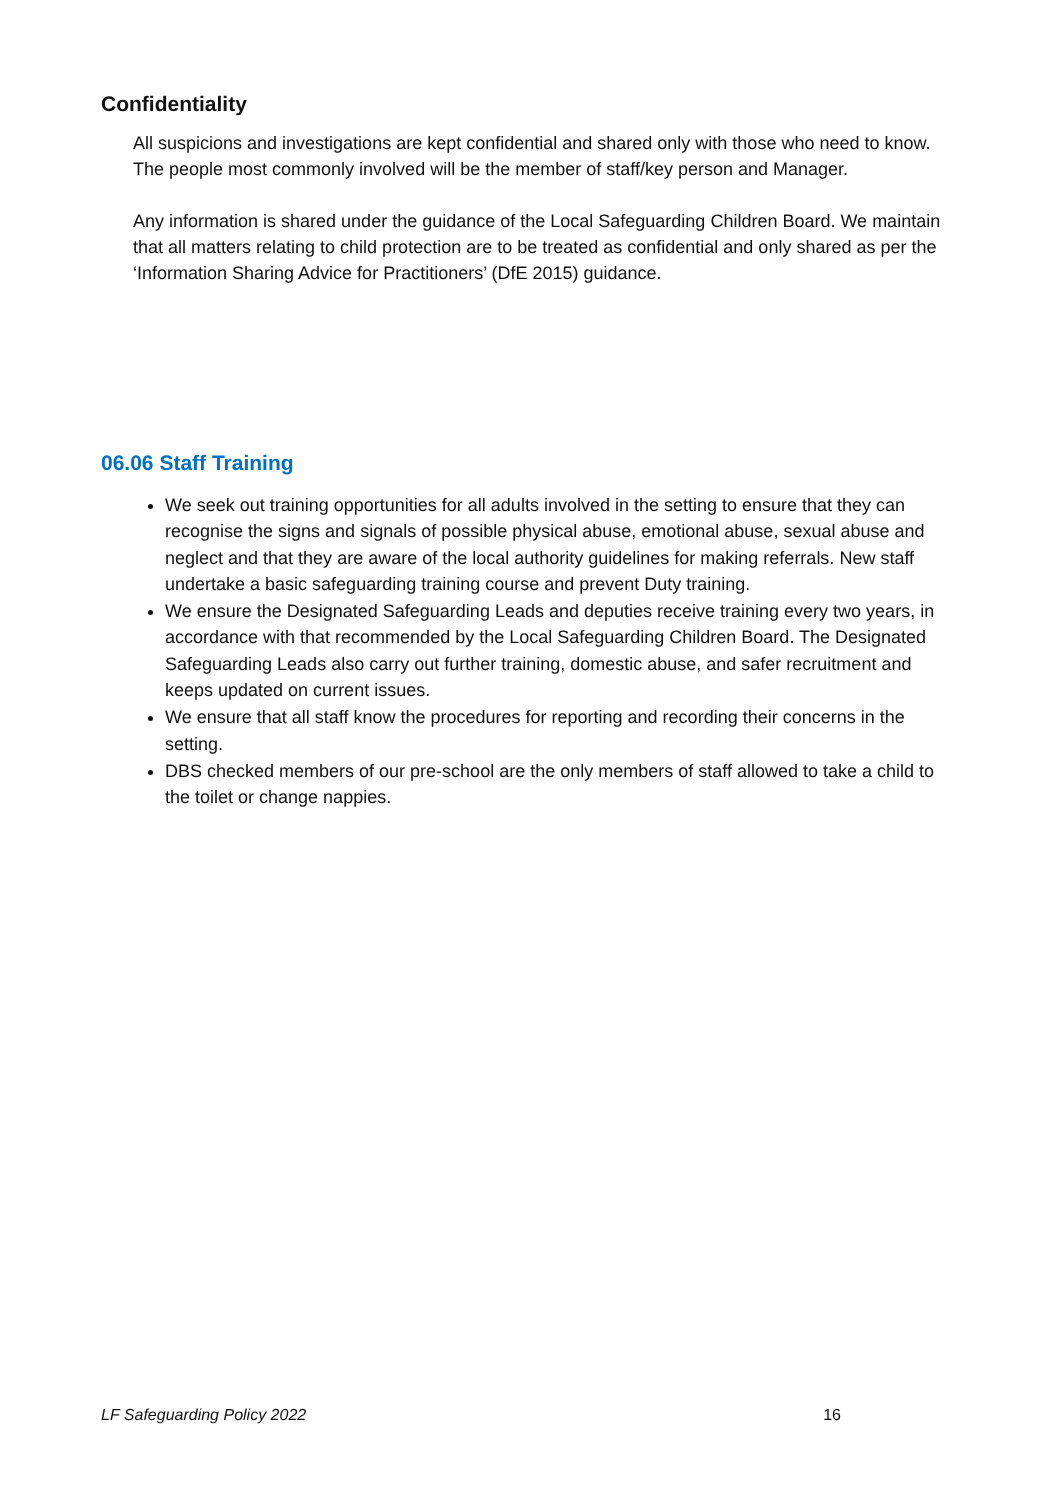Confidentiality
All suspicions and investigations are kept confidential and shared only with those who need to know. The people most commonly involved will be the member of staff/key person and Manager.
Any information is shared under the guidance of the Local Safeguarding Children Board. We maintain that all matters relating to child protection are to be treated as confidential and only shared as per the ‘Information Sharing Advice for Practitioners’ (DfE 2015) guidance.
06.06 Staff Training
We seek out training opportunities for all adults involved in the setting to ensure that they can recognise the signs and signals of possible physical abuse, emotional abuse, sexual abuse and neglect and that they are aware of the local authority guidelines for making referrals. New staff undertake a basic safeguarding training course and prevent Duty training.
We ensure the Designated Safeguarding Leads and deputies receive training every two years, in accordance with that recommended by the Local Safeguarding Children Board. The Designated Safeguarding Leads also carry out further training, domestic abuse, and safer recruitment and keeps updated on current issues.
We ensure that all staff know the procedures for reporting and recording their concerns in the setting.
DBS checked members of our pre-school are the only members of staff allowed to take a child to the toilet or change nappies.
LF Safeguarding Policy 2022 16